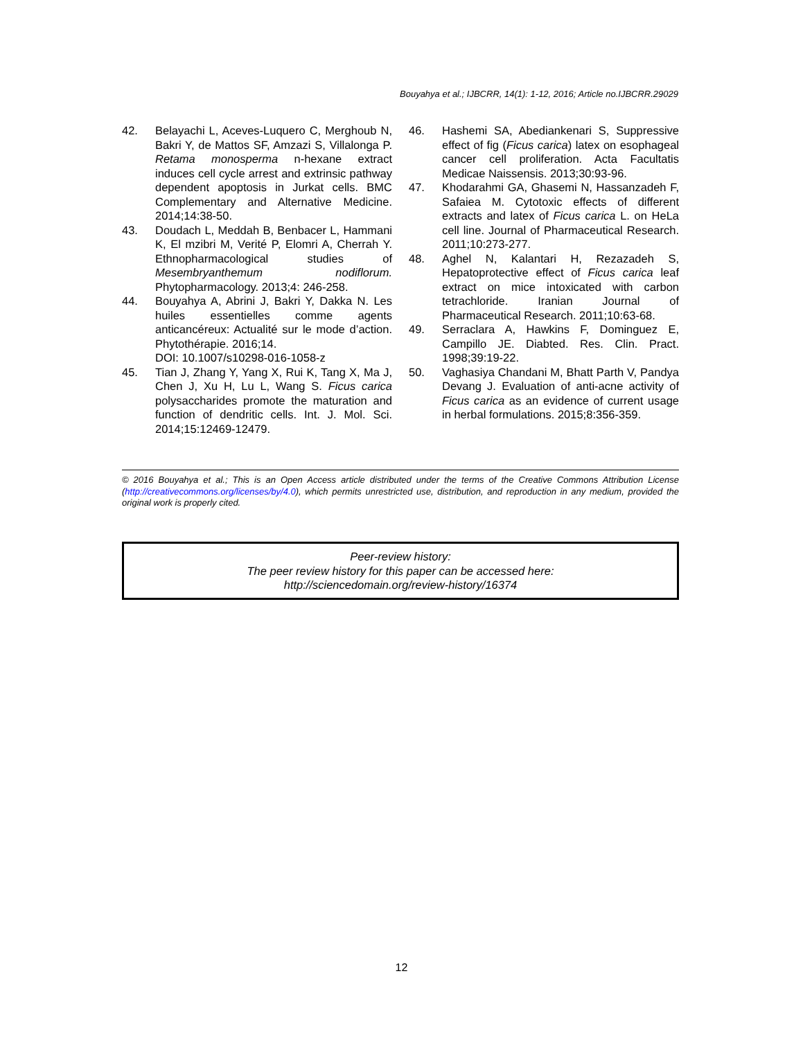Bouyahya et al.; IJBCRR, 14(1): 1-12, 2016; Article no.IJBCRR.29029
42. Belayachi L, Aceves-Luquero C, Merghoub N, Bakri Y, de Mattos SF, Amzazi S, Villalonga P. Retama monosperma n-hexane extract induces cell cycle arrest and extrinsic pathway dependent apoptosis in Jurkat cells. BMC Complementary and Alternative Medicine. 2014;14:38-50.
43. Doudach L, Meddah B, Benbacer L, Hammani K, El mzibri M, Verité P, Elomri A, Cherrah Y. Ethnopharmacological studies of Mesembryanthemum nodiflorum. Phytopharmacology. 2013;4: 246-258.
44. Bouyahya A, Abrini J, Bakri Y, Dakka N. Les huiles essentielles comme agents anticancéreux: Actualité sur le mode d’action. Phytothérapie. 2016;14.
DOI: 10.1007/s10298-016-1058-z
45. Tian J, Zhang Y, Yang X, Rui K, Tang X, Ma J, Chen J, Xu H, Lu L, Wang S. Ficus carica polysaccharides promote the maturation and function of dendritic cells. Int. J. Mol. Sci. 2014;15:12469-12479.
46. Hashemi SA, Abediankenari S, Suppressive effect of fig (Ficus carica) latex on esophageal cancer cell proliferation. Acta Facultatis Medicae Naissensis. 2013;30:93-96.
47. Khodarahmi GA, Ghasemi N, Hassanzadeh F, Safaiea M. Cytotoxic effects of different extracts and latex of Ficus carica L. on HeLa cell line. Journal of Pharmaceutical Research. 2011;10:273-277.
48. Aghel N, Kalantari H, Rezazadeh S, Hepatoprotective effect of Ficus carica leaf extract on mice intoxicated with carbon tetrachloride. Iranian Journal of Pharmaceutical Research. 2011;10:63-68.
49. Serraclara A, Hawkins F, Dominguez E, Campillo JE. Diabted. Res. Clin. Pract. 1998;39:19-22.
50. Vaghasiya Chandani M, Bhatt Parth V, Pandya Devang J. Evaluation of anti-acne activity of Ficus carica as an evidence of current usage in herbal formulations. 2015;8:356-359.
© 2016 Bouyahya et al.; This is an Open Access article distributed under the terms of the Creative Commons Attribution License (http://creativecommons.org/licenses/by/4.0), which permits unrestricted use, distribution, and reproduction in any medium, provided the original work is properly cited.
Peer-review history:
The peer review history for this paper can be accessed here:
http://sciencedomain.org/review-history/16374
12